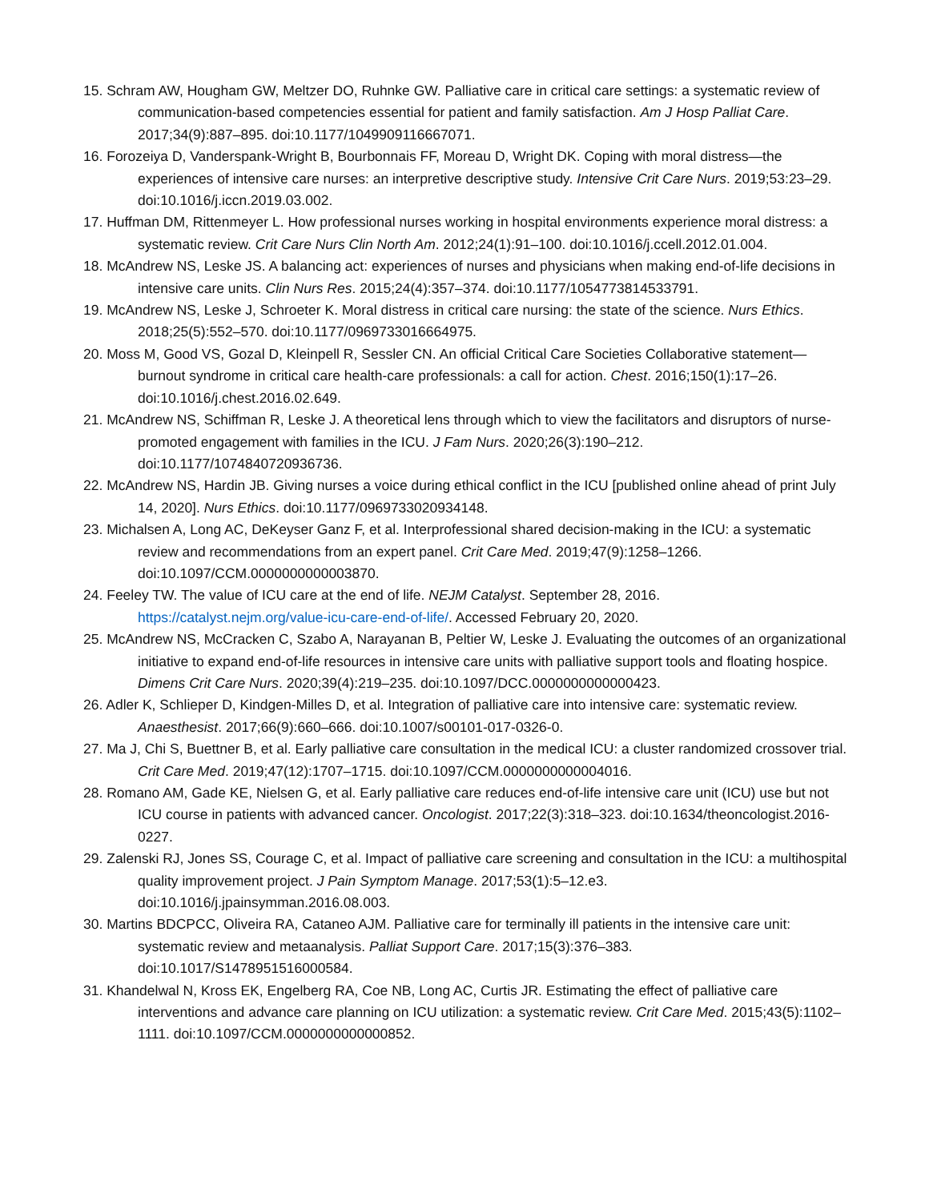15. Schram AW, Hougham GW, Meltzer DO, Ruhnke GW. Palliative care in critical care settings: a systematic review of communication-based competencies essential for patient and family satisfaction. Am J Hosp Palliat Care. 2017;34(9):887–895. doi:10.1177/1049909116667071.
16. Forozeiya D, Vanderspank-Wright B, Bourbonnais FF, Moreau D, Wright DK. Coping with moral distress—the experiences of intensive care nurses: an interpretive descriptive study. Intensive Crit Care Nurs. 2019;53:23–29. doi:10.1016/j.iccn.2019.03.002.
17. Huffman DM, Rittenmeyer L. How professional nurses working in hospital environments experience moral distress: a systematic review. Crit Care Nurs Clin North Am. 2012;24(1):91–100. doi:10.1016/j.ccell.2012.01.004.
18. McAndrew NS, Leske JS. A balancing act: experiences of nurses and physicians when making end-of-life decisions in intensive care units. Clin Nurs Res. 2015;24(4):357–374. doi:10.1177/1054773814533791.
19. McAndrew NS, Leske J, Schroeter K. Moral distress in critical care nursing: the state of the science. Nurs Ethics. 2018;25(5):552–570. doi:10.1177/0969733016664975.
20. Moss M, Good VS, Gozal D, Kleinpell R, Sessler CN. An official Critical Care Societies Collaborative statement—burnout syndrome in critical care health-care professionals: a call for action. Chest. 2016;150(1):17–26. doi:10.1016/j.chest.2016.02.649.
21. McAndrew NS, Schiffman R, Leske J. A theoretical lens through which to view the facilitators and disruptors of nurse-promoted engagement with families in the ICU. J Fam Nurs. 2020;26(3):190–212. doi:10.1177/1074840720936736.
22. McAndrew NS, Hardin JB. Giving nurses a voice during ethical conflict in the ICU [published online ahead of print July 14, 2020]. Nurs Ethics. doi:10.1177/0969733020934148.
23. Michalsen A, Long AC, DeKeyser Ganz F, et al. Interprofessional shared decision-making in the ICU: a systematic review and recommendations from an expert panel. Crit Care Med. 2019;47(9):1258–1266. doi:10.1097/CCM.0000000000003870.
24. Feeley TW. The value of ICU care at the end of life. NEJM Catalyst. September 28, 2016. https://catalyst.nejm.org/value-icu-care-end-of-life/. Accessed February 20, 2020.
25. McAndrew NS, McCracken C, Szabo A, Narayanan B, Peltier W, Leske J. Evaluating the outcomes of an organizational initiative to expand end-of-life resources in intensive care units with palliative support tools and floating hospice. Dimens Crit Care Nurs. 2020;39(4):219–235. doi:10.1097/DCC.0000000000000423.
26. Adler K, Schlieper D, Kindgen-Milles D, et al. Integration of palliative care into intensive care: systematic review. Anaesthesist. 2017;66(9):660–666. doi:10.1007/s00101-017-0326-0.
27. Ma J, Chi S, Buettner B, et al. Early palliative care consultation in the medical ICU: a cluster randomized crossover trial. Crit Care Med. 2019;47(12):1707–1715. doi:10.1097/CCM.0000000000004016.
28. Romano AM, Gade KE, Nielsen G, et al. Early palliative care reduces end-of-life intensive care unit (ICU) use but not ICU course in patients with advanced cancer. Oncologist. 2017;22(3):318–323. doi:10.1634/theoncologist.2016-0227.
29. Zalenski RJ, Jones SS, Courage C, et al. Impact of palliative care screening and consultation in the ICU: a multihospital quality improvement project. J Pain Symptom Manage. 2017;53(1):5–12.e3. doi:10.1016/j.jpainsymman.2016.08.003.
30. Martins BDCPCC, Oliveira RA, Cataneo AJM. Palliative care for terminally ill patients in the intensive care unit: systematic review and metaanalysis. Palliat Support Care. 2017;15(3):376–383. doi:10.1017/S1478951516000584.
31. Khandelwal N, Kross EK, Engelberg RA, Coe NB, Long AC, Curtis JR. Estimating the effect of palliative care interventions and advance care planning on ICU utilization: a systematic review. Crit Care Med. 2015;43(5):1102–1111. doi:10.1097/CCM.0000000000000852.